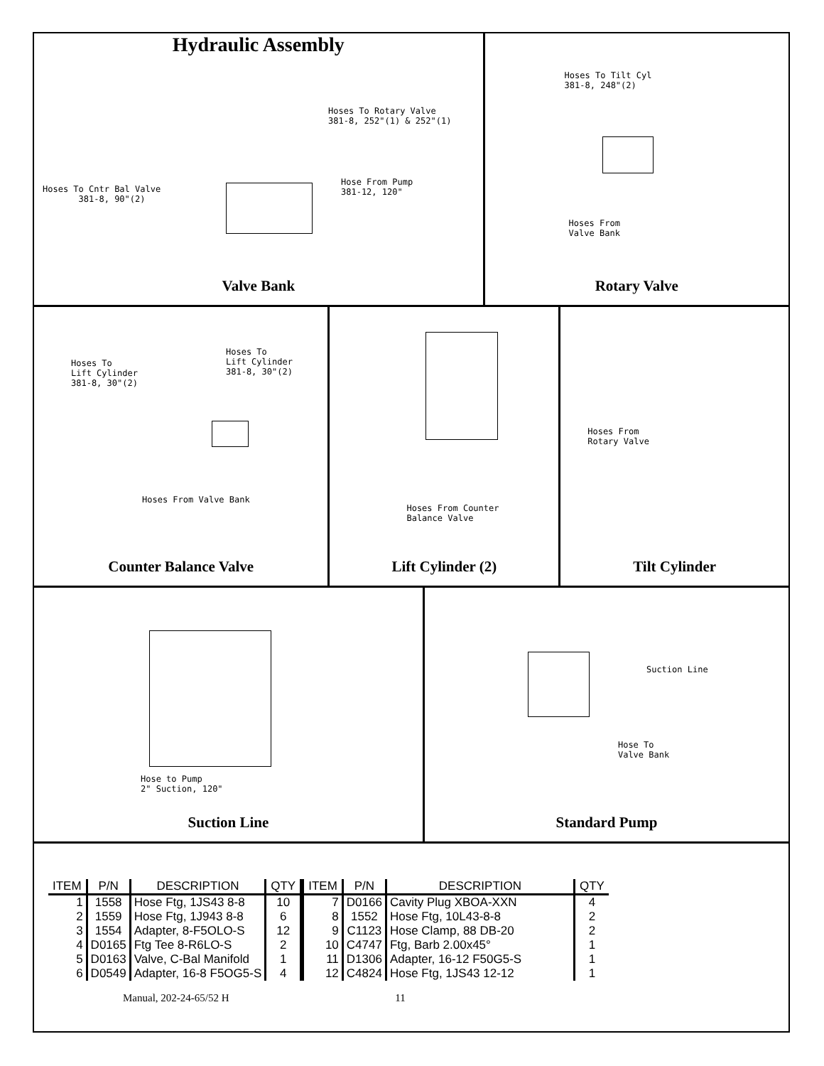Hydraulic Assembly
Hoses To Rotary Valve
381-8, 252"(1) & 252"(1)
Hose From Pump
381-12, 120"
Hoses To Cntr Bal Valve
381-8, 90"(2)
Valve Bank
Hoses To Tilt Cyl
381-8, 248"(2)
Hoses From
Valve Bank
Rotary Valve
Hoses To
Lift Cylinder
381-8, 30"(2)
Hoses To
Lift Cylinder
381-8, 30"(2)
Hoses From Valve Bank
Counter Balance Valve
Hoses From Counter
Balance Valve
Lift Cylinder (2)
Hoses From
Rotary Valve
Tilt Cylinder
Hose to Pump
2" Suction, 120"
Suction Line
Suction Line
Hose To
Valve Bank
Standard Pump
| ITEM | P/N | DESCRIPTION | QTY | ITEM | P/N | DESCRIPTION | QTY |
| --- | --- | --- | --- | --- | --- | --- | --- |
| 1 | 1558 | Hose Ftg, 1JS43 8-8 | 10 | 7 | D0166 | Cavity Plug XBOA-XXN | 4 |
| 2 | 1559 | Hose Ftg, 1J943 8-8 | 6 | 8 | 1552 | Hose Ftg, 10L43-8-8 | 2 |
| 3 | 1554 | Adapter, 8-F5OLO-S | 12 | 9 | C1123 | Hose Clamp, 88 DB-20 | 2 |
| 4 | D0165 | Ftg Tee 8-R6LO-S | 2 | 10 | C4747 | Ftg, Barb 2.00x45° | 1 |
| 5 | D0163 | Valve, C-Bal Manifold | 1 | 11 | D1306 | Adapter, 16-12 F50G5-S | 1 |
| 6 | D0549 | Adapter, 16-8 F5OG5-S | 4 | 12 | C4824 | Hose Ftg, 1JS43 12-12 | 1 |
Manual, 202-24-65/52 H 11